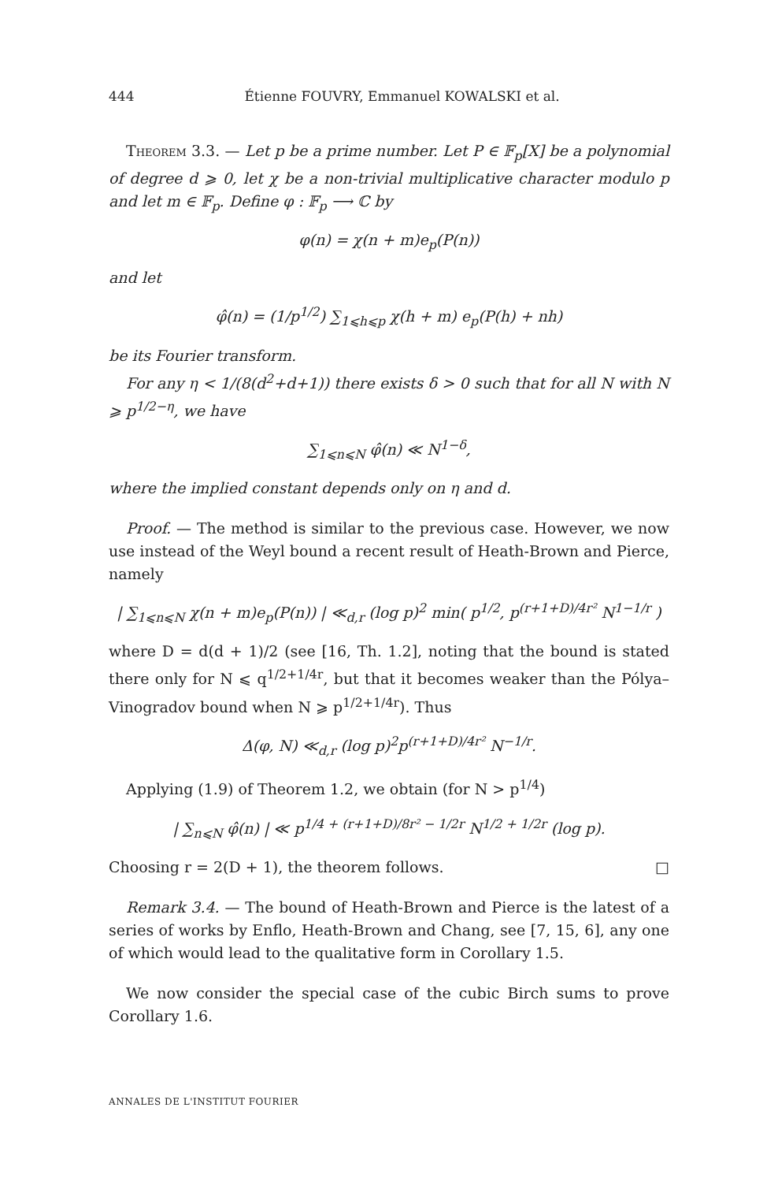444 Étienne FOUVRY, Emmanuel KOWALSKI et al.
Theorem 3.3. — Let p be a prime number. Let P ∈ 𝔽<sub>p</sub>[X] be a polynomial of degree d ⩾ 0, let χ be a non-trivial multiplicative character modulo p and let m ∈ 𝔽<sub>p</sub>. Define φ : 𝔽<sub>p</sub> ⟶ ℂ by
φ(n) = χ(n + m)e<sub>p</sub>(P(n))
and let
φ̂(n) = (1/p<sup>1/2</sup>) ∑<sub>1⩽h⩽p</sub> χ(h + m) e<sub>p</sub>(P(h) + nh)
be its Fourier transform.
For any η < 1/(8(d<sup>2</sup>+d+1)) there exists δ > 0 such that for all N with N ⩾ p<sup>1/2−η</sup>, we have
∑<sub>1⩽n⩽N</sub> φ̂(n) ≪ N<sup>1−δ</sup>,
where the implied constant depends only on η and d.
Proof. — The method is similar to the previous case. However, we now use instead of the Weyl bound a recent result of Heath-Brown and Pierce, namely
| ∑<sub>1⩽n⩽N</sub> χ(n + m)e<sub>p</sub>(P(n)) | ≪<sub>d,r</sub> (log p)<sup>2</sup> min( p<sup>1/2</sup>, p<sup>(r+1+D)/4r²</sup> N<sup>1−1/r</sup> )
where D = d(d + 1)/2 (see [16, Th. 1.2], noting that the bound is stated there only for N ⩽ q<sup>1/2+1/4r</sup>, but that it becomes weaker than the Pólya–Vinogradov bound when N ⩾ p<sup>1/2+1/4r</sup>). Thus
Δ(φ, N) ≪<sub>d,r</sub> (log p)<sup>2</sup>p<sup>(r+1+D)/4r²</sup> N<sup>−1/r</sup>.
Applying (1.9) of Theorem 1.2, we obtain (for N > p<sup>1/4</sup>)
| ∑<sub>n⩽N</sub> φ̂(n) | ≪ p<sup>1/4 + (r+1+D)/8r² − 1/2r</sup> N<sup>1/2 + 1/2r</sup> (log p).
Choosing r = 2(D + 1), the theorem follows. □
Remark 3.4. — The bound of Heath-Brown and Pierce is the latest of a series of works by Enflo, Heath-Brown and Chang, see [7, 15, 6], any one of which would lead to the qualitative form in Corollary 1.5.
We now consider the special case of the cubic Birch sums to prove Corollary 1.6.
ANNALES DE L'INSTITUT FOURIER